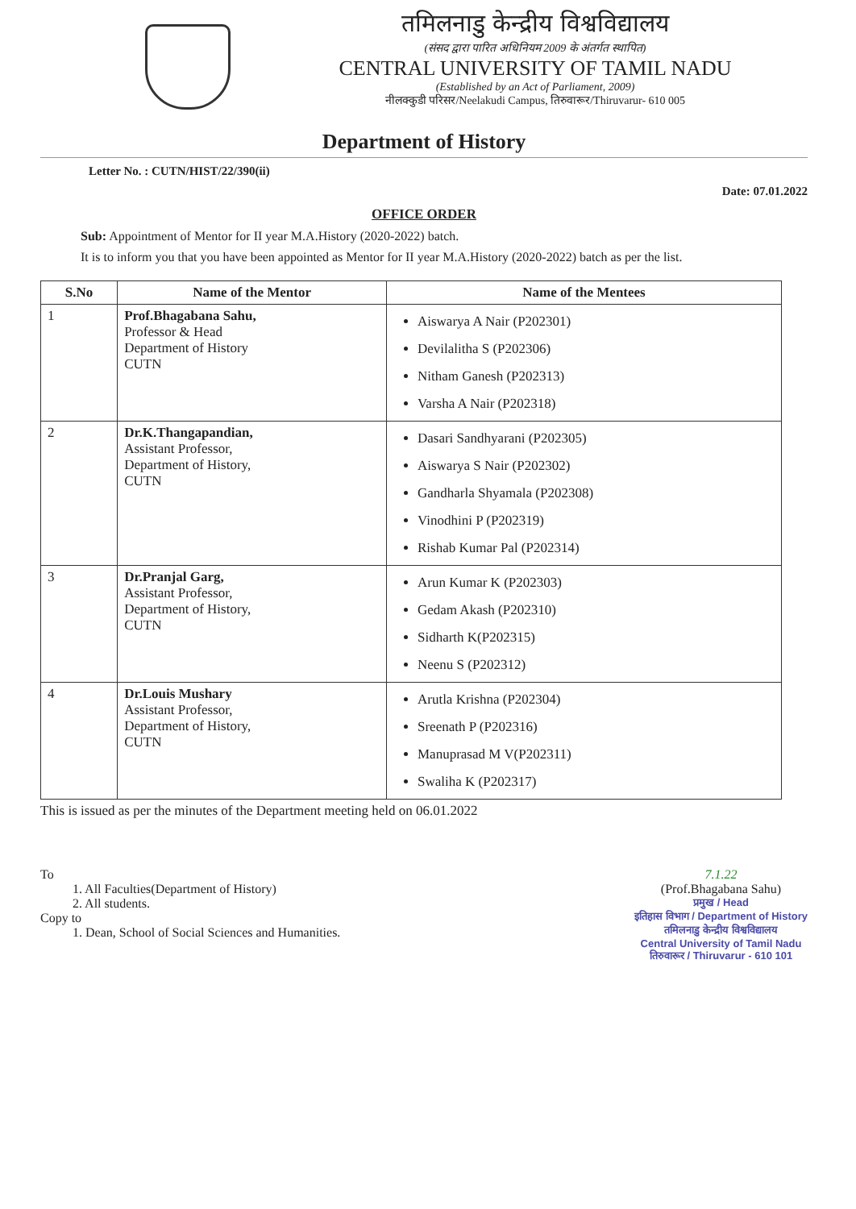तमिलनाडु केन्द्रीय विश्वविद्यालय
(संसद द्वारा पारित अधिनियम 2009 के अंतर्गत स्थापित)
CENTRAL UNIVERSITY OF TAMIL NADU
(Established by an Act of Parliament, 2009)
नीलक्कुडी परिसर/Neelakudi Campus, तिरुवारूर/Thiruvarur- 610 005
Department of History
Letter No. : CUTN/HIST/22/390(ii)
Date: 07.01.2022
OFFICE ORDER
Sub: Appointment of Mentor for II year M.A.History (2020-2022) batch.
It is to inform you that you have been appointed as Mentor for II year M.A.History (2020-2022) batch as per the list.
| S.No | Name of the Mentor | Name of the Mentees |
| --- | --- | --- |
| 1 | Prof.Bhagabana Sahu, Professor & Head Department of History CUTN | Aiswarya A Nair (P202301) Devilalitha S (P202306) Nitham Ganesh (P202313) Varsha A Nair (P202318) |
| 2 | Dr.K.Thangapandian, Assistant Professor, Department of History, CUTN | Dasari Sandhyarani (P202305) Aiswarya S Nair (P202302) Gandharla Shyamala (P202308) Vinodhini P (P202319) Rishab Kumar Pal (P202314) |
| 3 | Dr.Pranjal Garg, Assistant Professor, Department of History, CUTN | Arun Kumar K (P202303) Gedam Akash (P202310) Sidharth K(P202315) Neenu S (P202312) |
| 4 | Dr.Louis Mushary Assistant Professor, Department of History, CUTN | Arutla Krishna (P202304) Sreenath P (P202316) Manuprasad M V(P202311) Swaliha K (P202317) |
This is issued as per the minutes of the Department meeting held on 06.01.2022
To
1. All Faculties(Department of History)
2. All students.
Copy to
1. Dean, School of Social Sciences and Humanities.
7.1.22
(Prof.Bhagabana Sahu)
प्रमुख / Head
इतिहास विभाग / Department of History
तमिलनाडु केन्द्रीय विश्वविद्यालय
Central University of Tamil Nadu
तिरुवारूर / Thiruvarur - 610 101